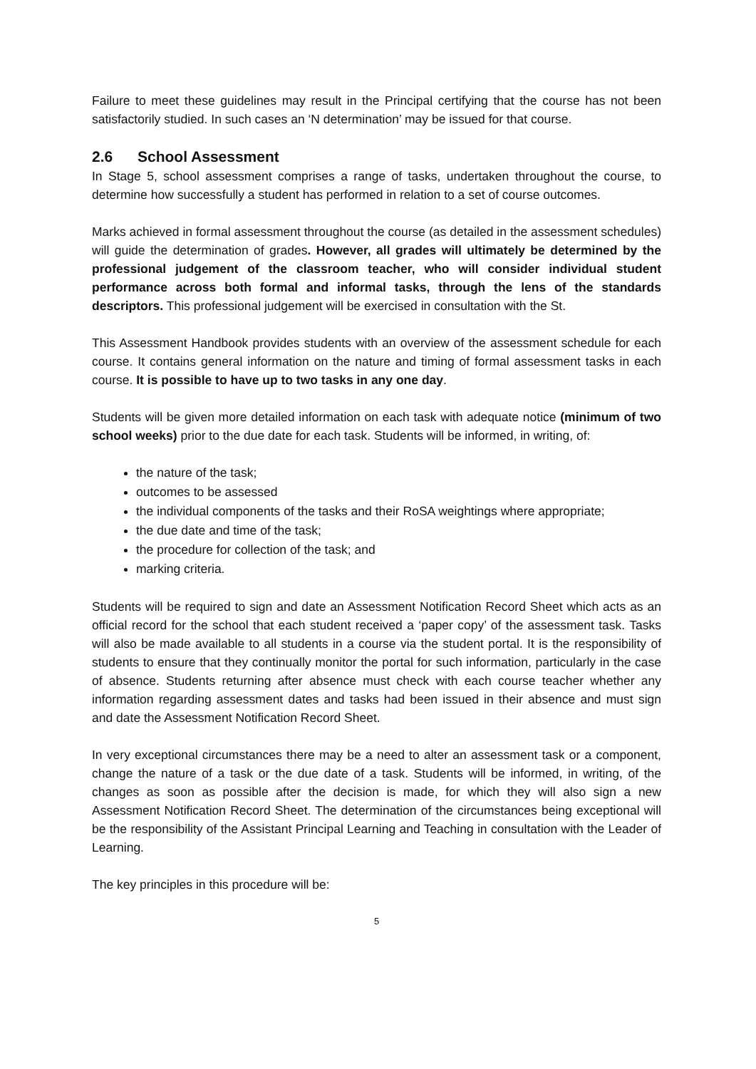Failure to meet these guidelines may result in the Principal certifying that the course has not been satisfactorily studied. In such cases an ‘N determination’ may be issued for that course.
2.6 School Assessment
In Stage 5, school assessment comprises a range of tasks, undertaken throughout the course, to determine how successfully a student has performed in relation to a set of course outcomes.
Marks achieved in formal assessment throughout the course (as detailed in the assessment schedules) will guide the determination of grades. However, all grades will ultimately be determined by the professional judgement of the classroom teacher, who will consider individual student performance across both formal and informal tasks, through the lens of the standards descriptors. This professional judgement will be exercised in consultation with the St.
This Assessment Handbook provides students with an overview of the assessment schedule for each course. It contains general information on the nature and timing of formal assessment tasks in each course. It is possible to have up to two tasks in any one day.
Students will be given more detailed information on each task with adequate notice (minimum of two school weeks) prior to the due date for each task. Students will be informed, in writing, of:
the nature of the task;
outcomes to be assessed
the individual components of the tasks and their RoSA weightings where appropriate;
the due date and time of the task;
the procedure for collection of the task; and
marking criteria.
Students will be required to sign and date an Assessment Notification Record Sheet which acts as an official record for the school that each student received a ‘paper copy’ of the assessment task. Tasks will also be made available to all students in a course via the student portal. It is the responsibility of students to ensure that they continually monitor the portal for such information, particularly in the case of absence. Students returning after absence must check with each course teacher whether any information regarding assessment dates and tasks had been issued in their absence and must sign and date the Assessment Notification Record Sheet.
In very exceptional circumstances there may be a need to alter an assessment task or a component, change the nature of a task or the due date of a task. Students will be informed, in writing, of the changes as soon as possible after the decision is made, for which they will also sign a new Assessment Notification Record Sheet. The determination of the circumstances being exceptional will be the responsibility of the Assistant Principal Learning and Teaching in consultation with the Leader of Learning.
The key principles in this procedure will be:
5